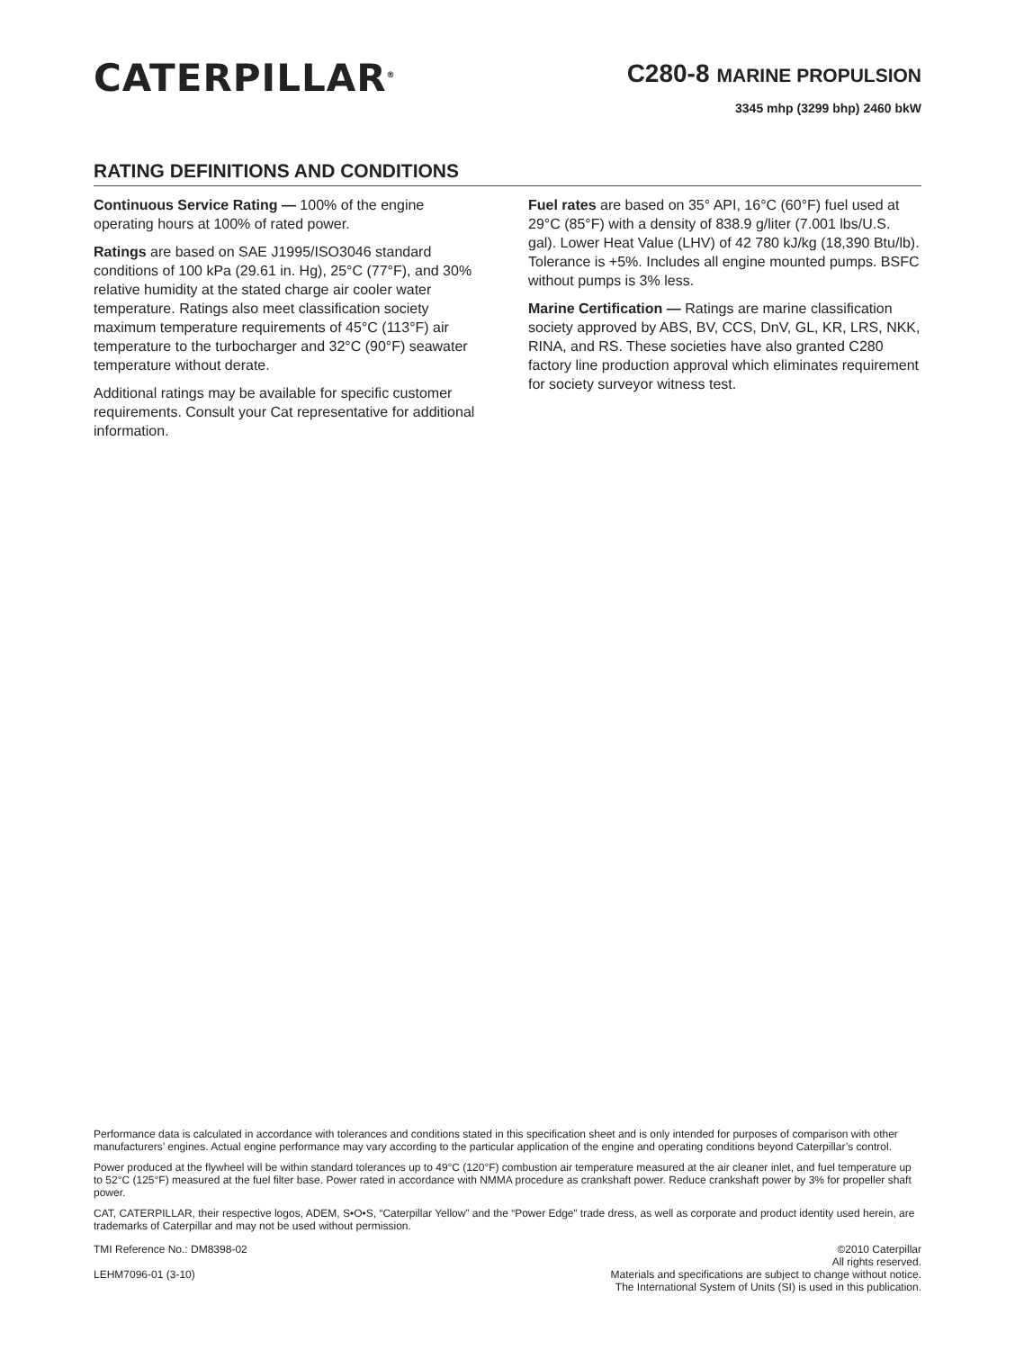CATERPILLAR<sup>®</sup>
C280-8 MARINE PROPULSION
3345 mhp (3299 bhp) 2460 bkW
RATING DEFINITIONS AND CONDITIONS
Continuous Service Rating — 100% of the engine operating hours at 100% of rated power.
Ratings are based on SAE J1995/ISO3046 standard conditions of 100 kPa (29.61 in. Hg), 25°C (77°F), and 30% relative humidity at the stated charge air cooler water temperature. Ratings also meet classification society maximum temperature requirements of 45°C (113°F) air temperature to the turbocharger and 32°C (90°F) seawater temperature without derate.
Additional ratings may be available for specific customer requirements. Consult your Cat representative for additional information.
Fuel rates are based on 35° API, 16°C (60°F) fuel used at 29°C (85°F) with a density of 838.9 g/liter (7.001 lbs/U.S. gal). Lower Heat Value (LHV) of 42 780 kJ/kg (18,390 Btu/lb). Tolerance is +5%. Includes all engine mounted pumps. BSFC without pumps is 3% less.
Marine Certification — Ratings are marine classification society approved by ABS, BV, CCS, DnV, GL, KR, LRS, NKK, RINA, and RS. These societies have also granted C280 factory line production approval which eliminates requirement for society surveyor witness test.
Performance data is calculated in accordance with tolerances and conditions stated in this specification sheet and is only intended for purposes of comparison with other manufacturers’ engines. Actual engine performance may vary according to the particular application of the engine and operating conditions beyond Caterpillar’s control.
Power produced at the flywheel will be within standard tolerances up to 49°C (120°F) combustion air temperature measured at the air cleaner inlet, and fuel temperature up to 52°C (125°F) measured at the fuel filter base. Power rated in accordance with NMMA procedure as crankshaft power. Reduce crankshaft power by 3% for propeller shaft power.
CAT, CATERPILLAR, their respective logos, ADEM, S•O•S, “Caterpillar Yellow” and the “Power Edge” trade dress, as well as corporate and product identity used herein, are trademarks of Caterpillar and may not be used without permission.
TMI Reference No.: DM8398-02
LEHM7096-01 (3-10)
©2010 Caterpillar
All rights reserved.
Materials and specifications are subject to change without notice.
The International System of Units (SI) is used in this publication.